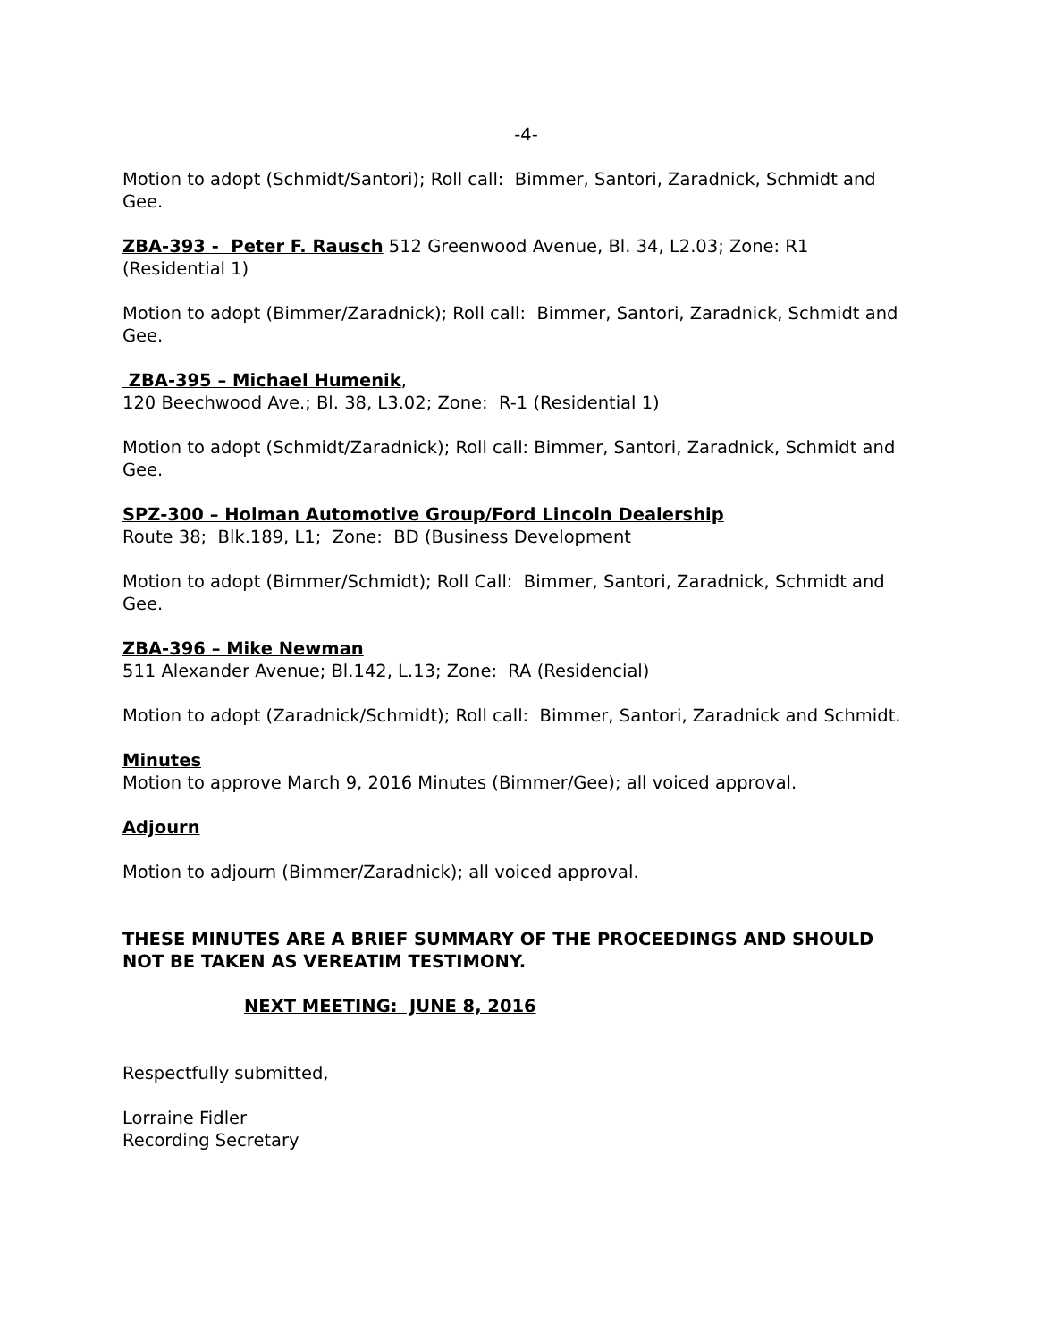-4-
Motion to adopt (Schmidt/Santori); Roll call: Bimmer, Santori, Zaradnick, Schmidt and Gee.
ZBA-393 - Peter F. Rausch 512 Greenwood Avenue, Bl. 34, L2.03; Zone: R1 (Residential 1)
Motion to adopt (Bimmer/Zaradnick); Roll call: Bimmer, Santori, Zaradnick, Schmidt and Gee.
ZBA-395 – Michael Humenik,
120 Beechwood Ave.; Bl. 38, L3.02; Zone: R-1 (Residential 1)
Motion to adopt (Schmidt/Zaradnick); Roll call: Bimmer, Santori, Zaradnick, Schmidt and Gee.
SPZ-300 – Holman Automotive Group/Ford Lincoln Dealership
Route 38; Blk.189, L1; Zone: BD (Business Development
Motion to adopt (Bimmer/Schmidt); Roll Call: Bimmer, Santori, Zaradnick, Schmidt and Gee.
ZBA-396 – Mike Newman
511 Alexander Avenue; Bl.142, L.13; Zone: RA (Residencial)
Motion to adopt (Zaradnick/Schmidt); Roll call: Bimmer, Santori, Zaradnick and Schmidt.
Minutes
Motion to approve March 9, 2016 Minutes (Bimmer/Gee); all voiced approval.
Adjourn
Motion to adjourn (Bimmer/Zaradnick); all voiced approval.
THESE MINUTES ARE A BRIEF SUMMARY OF THE PROCEEDINGS AND SHOULD NOT BE TAKEN AS VEREATIM TESTIMONY.
NEXT MEETING: JUNE 8, 2016
Respectfully submitted,
Lorraine Fidler
Recording Secretary